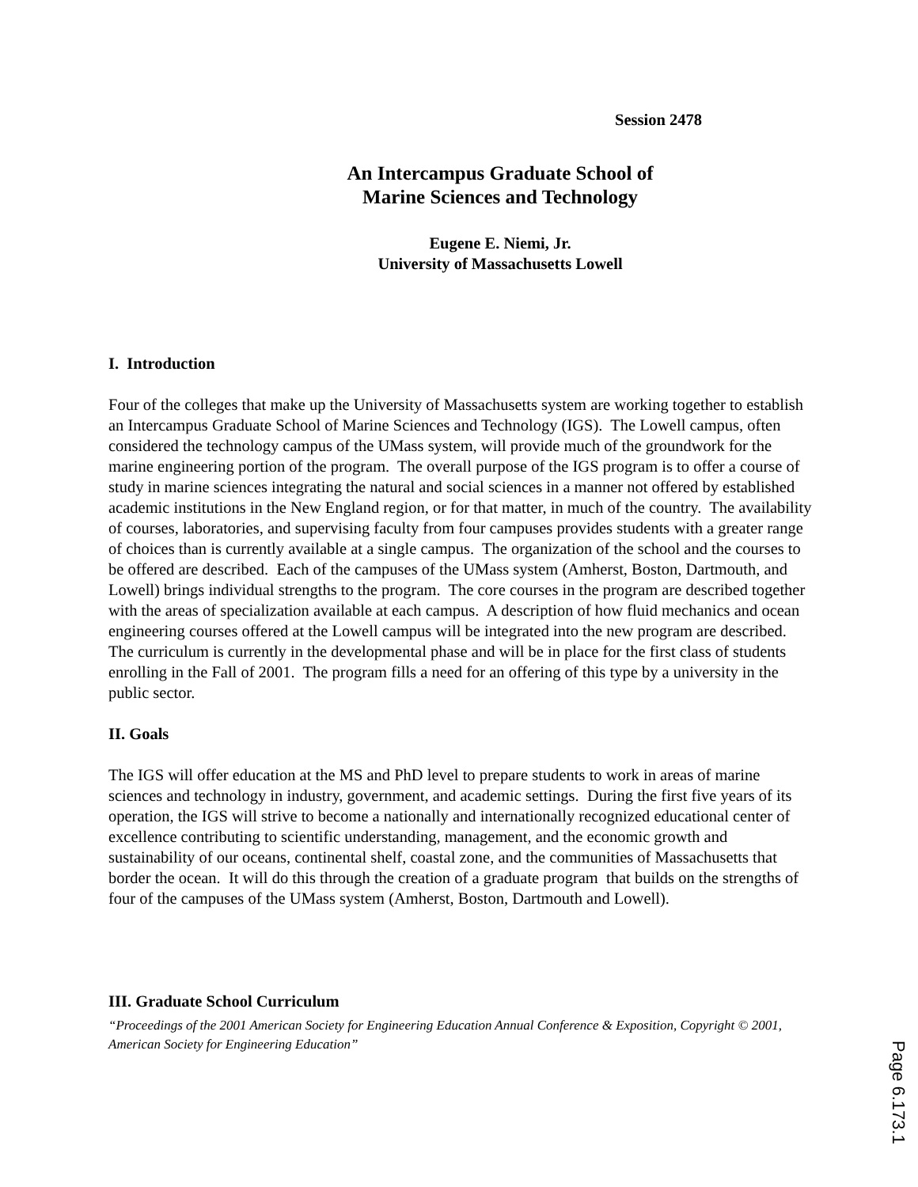Session 2478
An Intercampus Graduate School of
Marine Sciences and Technology
Eugene E. Niemi, Jr.
University of Massachusetts Lowell
I. Introduction
Four of the colleges that make up the University of Massachusetts system are working together to establish an Intercampus Graduate School of Marine Sciences and Technology (IGS). The Lowell campus, often considered the technology campus of the UMass system, will provide much of the groundwork for the marine engineering portion of the program. The overall purpose of the IGS program is to offer a course of study in marine sciences integrating the natural and social sciences in a manner not offered by established academic institutions in the New England region, or for that matter, in much of the country. The availability of courses, laboratories, and supervising faculty from four campuses provides students with a greater range of choices than is currently available at a single campus. The organization of the school and the courses to be offered are described. Each of the campuses of the UMass system (Amherst, Boston, Dartmouth, and Lowell) brings individual strengths to the program. The core courses in the program are described together with the areas of specialization available at each campus. A description of how fluid mechanics and ocean engineering courses offered at the Lowell campus will be integrated into the new program are described. The curriculum is currently in the developmental phase and will be in place for the first class of students enrolling in the Fall of 2001. The program fills a need for an offering of this type by a university in the public sector.
II. Goals
The IGS will offer education at the MS and PhD level to prepare students to work in areas of marine sciences and technology in industry, government, and academic settings. During the first five years of its operation, the IGS will strive to become a nationally and internationally recognized educational center of excellence contributing to scientific understanding, management, and the economic growth and sustainability of our oceans, continental shelf, coastal zone, and the communities of Massachusetts that border the ocean. It will do this through the creation of a graduate program that builds on the strengths of four of the campuses of the UMass system (Amherst, Boston, Dartmouth and Lowell).
III. Graduate School Curriculum
“Proceedings of the 2001 American Society for Engineering Education Annual Conference & Exposition, Copyright © 2001, American Society for Engineering Education”
Page 6.173.1